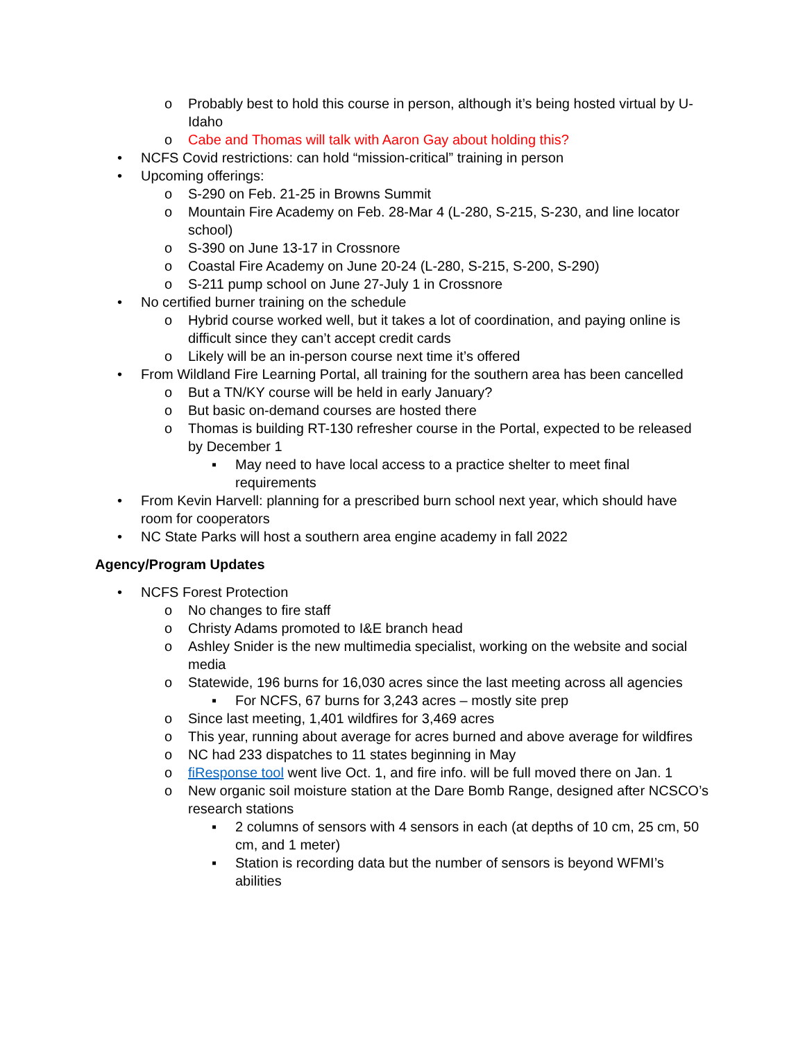o Probably best to hold this course in person, although it’s being hosted virtual by U-Idaho
o Cabe and Thomas will talk with Aaron Gay about holding this?
• NCFS Covid restrictions: can hold “mission-critical” training in person
• Upcoming offerings:
o S-290 on Feb. 21-25 in Browns Summit
o Mountain Fire Academy on Feb. 28-Mar 4 (L-280, S-215, S-230, and line locator school)
o S-390 on June 13-17 in Crossnore
o Coastal Fire Academy on June 20-24 (L-280, S-215, S-200, S-290)
o S-211 pump school on June 27-July 1 in Crossnore
• No certified burner training on the schedule
o Hybrid course worked well, but it takes a lot of coordination, and paying online is difficult since they can’t accept credit cards
o Likely will be an in-person course next time it’s offered
• From Wildland Fire Learning Portal, all training for the southern area has been cancelled
o But a TN/KY course will be held in early January?
o But basic on-demand courses are hosted there
o Thomas is building RT-130 refresher course in the Portal, expected to be released by December 1
▪ May need to have local access to a practice shelter to meet final requirements
• From Kevin Harvell: planning for a prescribed burn school next year, which should have room for cooperators
• NC State Parks will host a southern area engine academy in fall 2022
Agency/Program Updates
• NCFS Forest Protection
o No changes to fire staff
o Christy Adams promoted to I&E branch head
o Ashley Snider is the new multimedia specialist, working on the website and social media
o Statewide, 196 burns for 16,030 acres since the last meeting across all agencies
▪ For NCFS, 67 burns for 3,243 acres – mostly site prep
o Since last meeting, 1,401 wildfires for 3,469 acres
o This year, running about average for acres burned and above average for wildfires
o NC had 233 dispatches to 11 states beginning in May
o fiResponse tool went live Oct. 1, and fire info. will be full moved there on Jan. 1
o New organic soil moisture station at the Dare Bomb Range, designed after NCSCO’s research stations
▪ 2 columns of sensors with 4 sensors in each (at depths of 10 cm, 25 cm, 50 cm, and 1 meter)
▪ Station is recording data but the number of sensors is beyond WFMI’s abilities